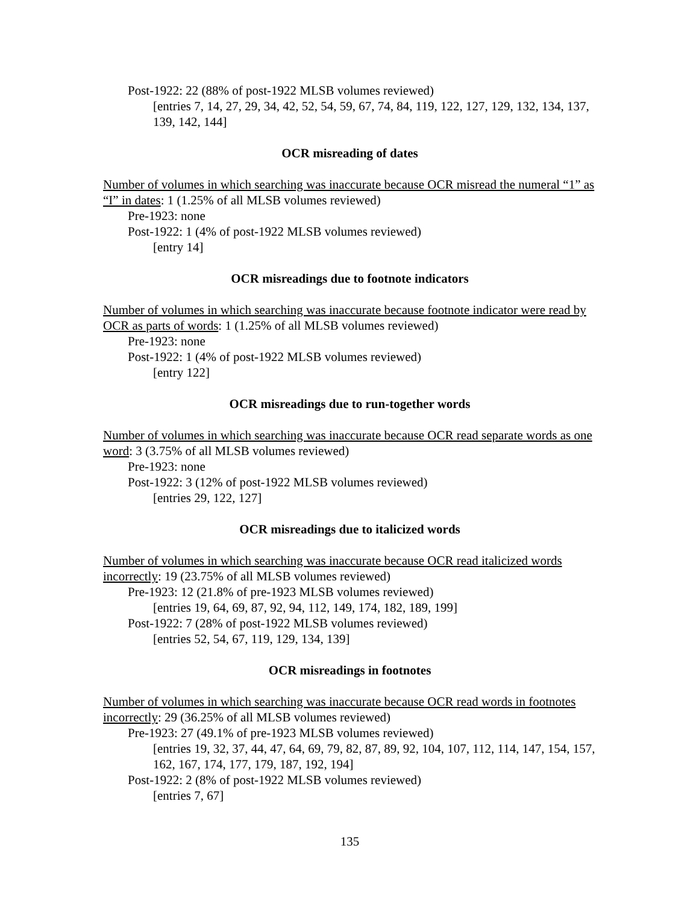Post-1922: 22 (88% of post-1922 MLSB volumes reviewed)
[entries 7, 14, 27, 29, 34, 42, 52, 54, 59, 67, 74, 84, 119, 122, 127, 129, 132, 134, 137, 139, 142, 144]
OCR misreading of dates
Number of volumes in which searching was inaccurate because OCR misread the numeral “1” as “I” in dates: 1 (1.25% of all MLSB volumes reviewed)
Pre-1923: none
Post-1922: 1 (4% of post-1922 MLSB volumes reviewed)
[entry 14]
OCR misreadings due to footnote indicators
Number of volumes in which searching was inaccurate because footnote indicator were read by OCR as parts of words: 1 (1.25% of all MLSB volumes reviewed)
Pre-1923: none
Post-1922: 1 (4% of post-1922 MLSB volumes reviewed)
[entry 122]
OCR misreadings due to run-together words
Number of volumes in which searching was inaccurate because OCR read separate words as one word: 3 (3.75% of all MLSB volumes reviewed)
Pre-1923: none
Post-1922: 3 (12% of post-1922 MLSB volumes reviewed)
[entries 29, 122, 127]
OCR misreadings due to italicized words
Number of volumes in which searching was inaccurate because OCR read italicized words incorrectly: 19 (23.75% of all MLSB volumes reviewed)
Pre-1923: 12 (21.8% of pre-1923 MLSB volumes reviewed)
[entries 19, 64, 69, 87, 92, 94, 112, 149, 174, 182, 189, 199]
Post-1922: 7 (28% of post-1922 MLSB volumes reviewed)
[entries 52, 54, 67, 119, 129, 134, 139]
OCR misreadings in footnotes
Number of volumes in which searching was inaccurate because OCR read words in footnotes incorrectly: 29 (36.25% of all MLSB volumes reviewed)
Pre-1923: 27 (49.1% of pre-1923 MLSB volumes reviewed)
[entries 19, 32, 37, 44, 47, 64, 69, 79, 82, 87, 89, 92, 104, 107, 112, 114, 147, 154, 157, 162, 167, 174, 177, 179, 187, 192, 194]
Post-1922: 2 (8% of post-1922 MLSB volumes reviewed)
[entries 7, 67]
135